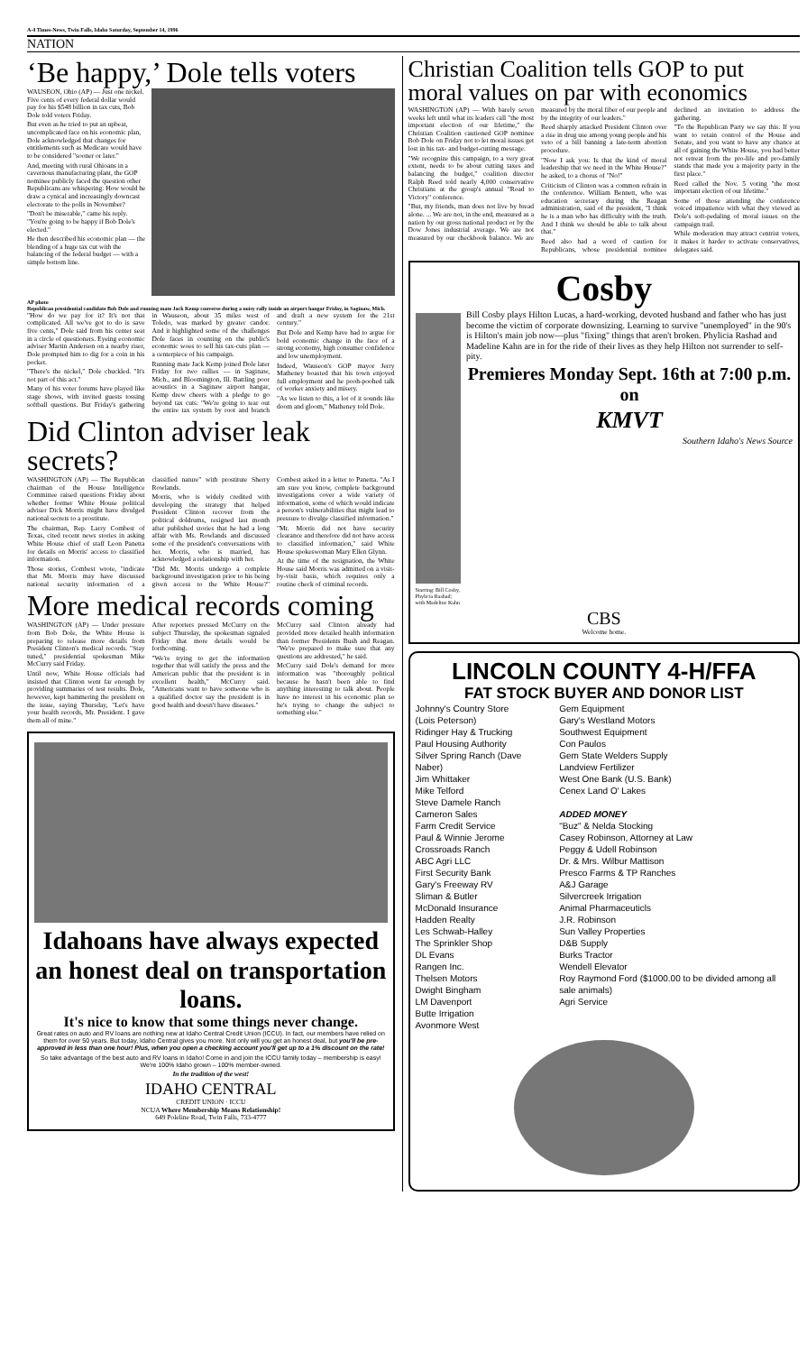A-4 Times-News, Twin Falls, Idaho Saturday, September 14, 1996
NATION
‘Be happy,’ Dole tells voters
WAUSEON, Ohio (AP) — Just one nickel. Five cents of every federal dollar would pay for his $548 billion in tax cuts, Bob Dole told voters Friday.
But even as he tried to put an upbeat, uncomplicated face on his economic plan, Dole acknowledged that changes for entitlements such as Medicare would have to be considered "sooner or later."
And, meeting with rural Ohioans in a cavernous manufacturing plant, the GOP nominee publicly faced the question other Republicans are whispering: How would he draw a cynical and increasingly downcast electorate to the polls in November?
"Don't be miserable," came his reply. "You're going to be happy if Bob Dole's elected."
He then described his economic plan — the blending of a huge tax cut with the balancing of the federal budget — with a simple bottom line.
AP photo
Republican presidential candidate Bob Dole and running mate Jack Kemp converse during a noisy rally inside an airport hangar Friday, in Saginaw, Mich.
"How do we pay for it? It's not that complicated. All we've got to do is save five cents," Dole said from his center seat in a circle of questioners. Eyeing economic adviser Martin Anderson on a nearby riser, Dole prompted him to dig for a coin in his pocket.
"There's the nickel," Dole chuckled. "It's not part of this act."
Many of his voter forums have played like stage shows, with invited guests tossing softball questions. But Friday's gathering in Wauseon, about 35 miles west of Toledo, was marked by greater candor. And it highlighted some of the challenges Dole faces in counting on the public's economic woes to sell his tax-cuts plan — a centerpiece of his campaign.
Running mate Jack Kemp joined Dole later Friday for two rallies — in Saginaw, Mich., and Bloomington, Ill. Battling poor acoustics in a Saginaw airport hangar, Kemp drew cheers with a pledge to go beyond tax cuts: "We're going to tear out the entire tax system by root and branch and draft a new system for the 21st century."
But Dole and Kemp have had to argue for bold economic change in the face of a strong economy, high consumer confidence and low unemployment.
Indeed, Wauseon's GOP mayor Jerry Matheney boasted that his town enjoyed full employment and he pooh-poohed talk of worker anxiety and misery.
"As we listen to this, a lot of it sounds like doom and gloom," Matheney told Dole.
Did Clinton adviser leak secrets?
WASHINGTON (AP) — The Republican chairman of the House Intelligence Committee raised questions Friday about whether former White House political adviser Dick Morris might have divulged national secrets to a prostitute.
The chairman, Rep. Larry Combest of Texas, cited recent news stories in asking White House chief of staff Leon Panetta for details on Morris' access to classified information.
Those stories, Combest wrote, "indicate that Mr. Morris may have discussed national security information of a classified nature" with prostitute Sherry Rowlands.
Morris, who is widely credited with developing the strategy that helped President Clinton recover from the political doldrums, resigned last month after published stories that he had a long affair with Ms. Rowlands and discussed some of the president's conversations with her. Morris, who is married, has acknowledged a relationship with her.
"Did Mr. Morris undergo a complete background investigation prior to his being given access to the White House?" Combest asked in a letter to Panetta. "As I am sure you know, complete background investigations cover a wide variety of information, some of which would indicate a person's vulnerabilities that might lead to pressure to divulge classified information."
"Mr. Morris did not have security clearance and therefore did not have access to classified information," said White House spokeswoman Mary Ellen Glynn.
At the time of the resignation, the White House said Morris was admitted on a visit-by-visit basis, which requires only a routine check of criminal records.
More medical records coming
WASHINGTON (AP) — Under pressure from Bob Dole, the White House is preparing to release more details from President Clinton's medical records. "Stay tuned," presidential spokesman Mike McCurry said Friday.
Until now, White House officials had insisted that Clinton went far enough by providing summaries of test results. Dole, however, kept hammering the president on the issue, saying Thursday, "Let's have your health records, Mr. President. I gave them all of mine."
After reporters pressed McCurry on the subject Thursday, the spokesman signaled Friday that more details would be forthcoming.
"We're trying to get the information together that will satisfy the press and the American public that the president is in excellent health," McCurry said. "Americans want to have someone who is a qualified doctor say the president is in good health and doesn't have diseases."
McCurry said Clinton already had provided more detailed health information than former Presidents Bush and Reagan. "We're prepared to make sure that any questions are addressed," he said.
McCurry said Dole's demand for more information was "thoroughly political because he hasn't been able to find anything interesting to talk about. People have no interest in his economic plan so he's trying to change the subject to something else."
Idahoans have always expected an honest deal on transportation loans.
It's nice to know that some things never change.
Great rates on auto and RV loans are nothing new at Idaho Central Credit Union (ICCU). In fact, our members have relied on them for over 50 years. But today, Idaho Central gives you more. Not only will you get an honest deal, but you'll be pre-approved in less than one hour! Plus, when you open a checking account you'll get up to a 1% discount on the rate!
So take advantage of the best auto and RV loans in Idaho! Come in and join the ICCU family today – membership is easy! We're 100% Idaho grown – 100% member-owned.
In the tradition of the west!
IDAHO CENTRAL
CREDIT UNION · ICCU
NCUA Where Membership Means Relationship!
649 Poleline Road, Twin Falls, 733-4777
Christian Coalition tells GOP to put moral values on par with economics
WASHINGTON (AP) — With barely seven weeks left until what its leaders call "the most important election of our lifetime," the Christian Coalition cautioned GOP nominee Bob Dole on Friday not to let moral issues get lost in his tax- and budget-cutting message.
"We recognize this campaign, to a very great extent, needs to be about cutting taxes and balancing the budget," coalition director Ralph Reed told nearly 4,000 conservative Christians at the group's annual "Road to Victory" conference.
"But, my friends, man does not live by bread alone. ... We are not, in the end, measured as a nation by our gross national product or by the Dow Jones industrial average. We are not measured by our checkbook balance. We are measured by the moral fiber of our people and by the integrity of our leaders."
Reed sharply attacked President Clinton over a rise in drug use among young people and his veto of a bill banning a late-term abortion procedure.
"Now I ask you: Is that the kind of moral leadership that we need in the White House?" he asked, to a chorus of "No!"
Criticism of Clinton was a common refrain in the conference. William Bennett, who was education secretary during the Reagan administration, said of the president, "I think he is a man who has difficulty with the truth. And I think we should be able to talk about that."
Reed also had a word of caution for Republicans, whose presidential nominee declined an invitation to address the gathering.
"To the Republican Party we say this: If you want to retain control of the House and Senate, and you want to have any chance at all of gaining the White House, you had better not retreat from the pro-life and pro-family stands that made you a majority party in the first place."
Reed called the Nov. 5 voting "the most important election of our lifetime."
Some of those attending the conference voiced impatience with what they viewed as Dole's soft-pedaling of moral issues on the campaign trail.
While moderation may attract centrist voters, it makes it harder to activate conservatives, delegates said.
Cosby
Starring: Bill Cosby, Phylicia Rashad; with Madeline Kahn
Bill Cosby plays Hilton Lucas, a hard-working, devoted husband and father who has just become the victim of corporate downsizing. Learning to survive "unemployed" in the 90's is Hilton's main job now—plus "fixing" things that aren't broken. Phylicia Rashad and Madeline Kahn are in for the ride of their lives as they help Hilton not surrender to self-pity.
Premieres Monday Sept. 16th at 7:00 p.m. on
KMVT
Southern Idaho's News Source
CBS
Welcome home.
LINCOLN COUNTY 4-H/FFA
FAT STOCK BUYER AND DONOR LIST
Johnny's Country Store
(Lois Peterson)
Ridinger Hay & Trucking
Paul Housing Authority
Silver Spring Ranch (Dave Naber)
Jim Whittaker
Mike Telford
Steve Damele Ranch
Cameron Sales
Farm Credit Service
Paul & Winnie Jerome
Crossroads Ranch
ABC Agri LLC
First Security Bank
Gary's Freeway RV
Sliman & Butler
McDonald Insurance
Hadden Realty
Les Schwab-Halley
The Sprinkler Shop
DL Evans
Rangen Inc.
Thelsen Motors
Dwight Bingham
LM Davenport
Butte Irrigation
Avonmore West
Gem Equipment
Gary's Westland Motors
Southwest Equipment
Con Paulos
Gem State Welders Supply
Landview Fertilizer
West One Bank (U.S. Bank)
Cenex Land O' Lakes
ADDED MONEY
"Buz" & Nelda Stocking
Casey Robinson, Attorney at Law
Peggy & Udell Robinson
Dr. & Mrs. Wilbur Mattison
Presco Farms & TP Ranches
A&J Garage
Silvercreek Irrigation
Animal Pharmaceuticls
J.R. Robinson
Sun Valley Properties
D&B Supply
Burks Tractor
Wendell Elevator
Roy Raymond Ford ($1000.00 to be divided among all sale animals)
Agri Service